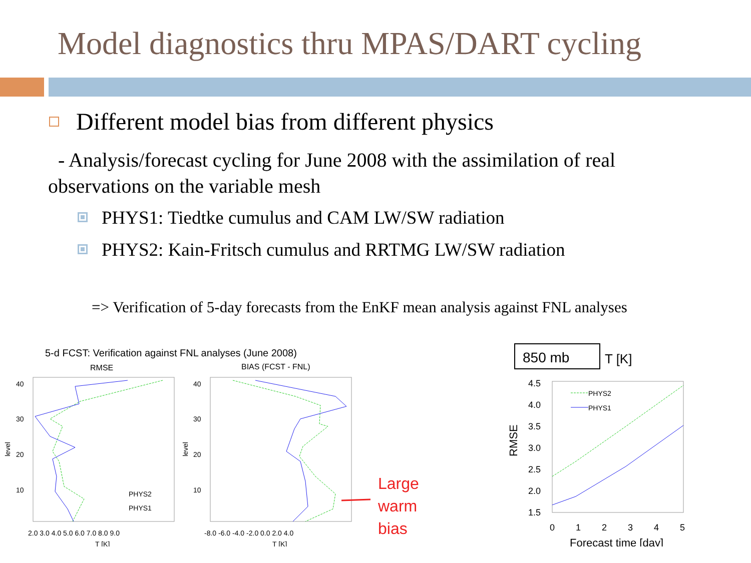Model diagnostics thru MPAS/DART cycling
Different model bias from different physics
- Analysis/forecast cycling for June 2008 with the assimilation of real observations on the variable mesh
PHYS1: Tiedtke cumulus and CAM LW/SW radiation
PHYS2: Kain-Fritsch cumulus and RRTMG LW/SW radiation
=> Verification of 5-day forecasts from the EnKF mean analysis against FNL analyses
5-d FCST: Verification against FNL analyses (June 2008)
RMSE
BIAS (FCST - FNL)
40
30
20
10
40
30
20
10
level
level
2.0 3.0 4.0 5.0 6.0 7.0 8.0 9.0
-8.0 -6.0 -4.0 -2.0 0.0 2.0 4.0
T [K]
T [K]
PHYS2
PHYS1
Large
warm
bias
850 mb
T [K]
4.5
4.0
3.5
3.0
2.5
2.0
1.5
RMSE
0
1
2
3
4
5
Forecast time [day]
PHYS2
PHYS1